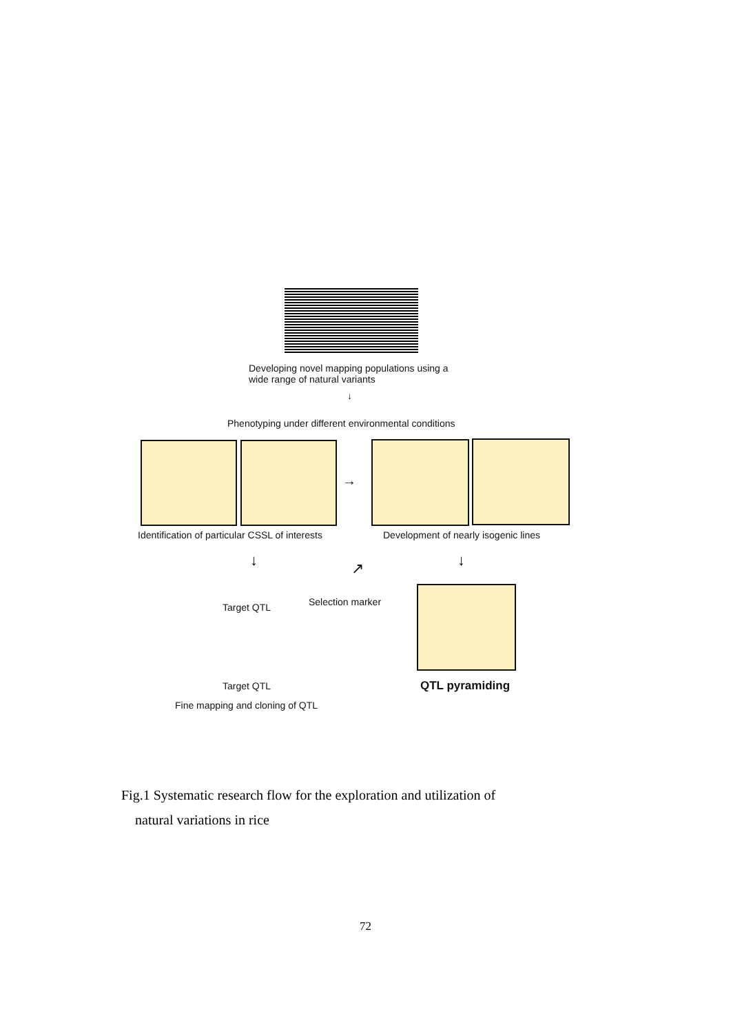Developing novel mapping populations using a
wide range of natural variants
↓
Phenotyping under different environmental conditions
→
Identification of particular CSSL of interests
Development of nearly isogenic lines
↓ ↓
↗
Target QTL Selection marker
Target QTL QTL pyramiding
Fine mapping and cloning of QTL
Fig.1 Systematic research flow for the exploration and utilization of
natural variations in rice
72